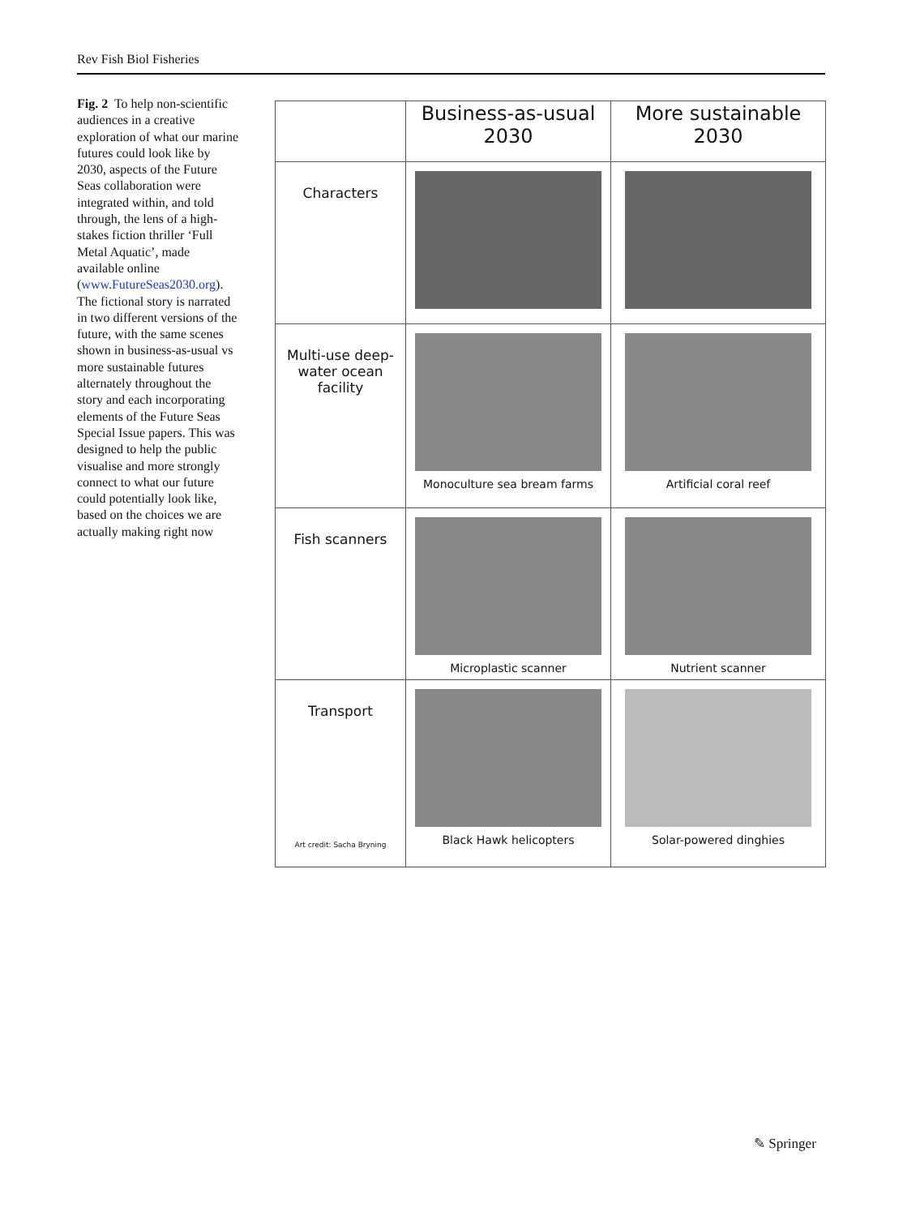Rev Fish Biol Fisheries
Fig. 2 To help non-scientific audiences in a creative exploration of what our marine futures could look like by 2030, aspects of the Future Seas collaboration were integrated within, and told through, the lens of a high-stakes fiction thriller ‘Full Metal Aquatic’, made available online (www.FutureSeas2030.org). The fictional story is narrated in two different versions of the future, with the same scenes shown in business-as-usual vs more sustainable futures alternately throughout the story and each incorporating elements of the Future Seas Special Issue papers. This was designed to help the public visualise and more strongly connect to what our future could potentially look like, based on the choices we are actually making right now
| | Business-as-usual 2030 | More sustainable 2030 |
| --- | --- | --- |
| Characters | | |
| Multi-use deep-water ocean facility | Monoculture sea bream farms | Artificial coral reef |
| Fish scanners | Microplastic scanner | Nutrient scanner |
| Transport Art credit: Sacha Bryning | Black Hawk helicopters | Solar-powered dinghies |
✎ Springer